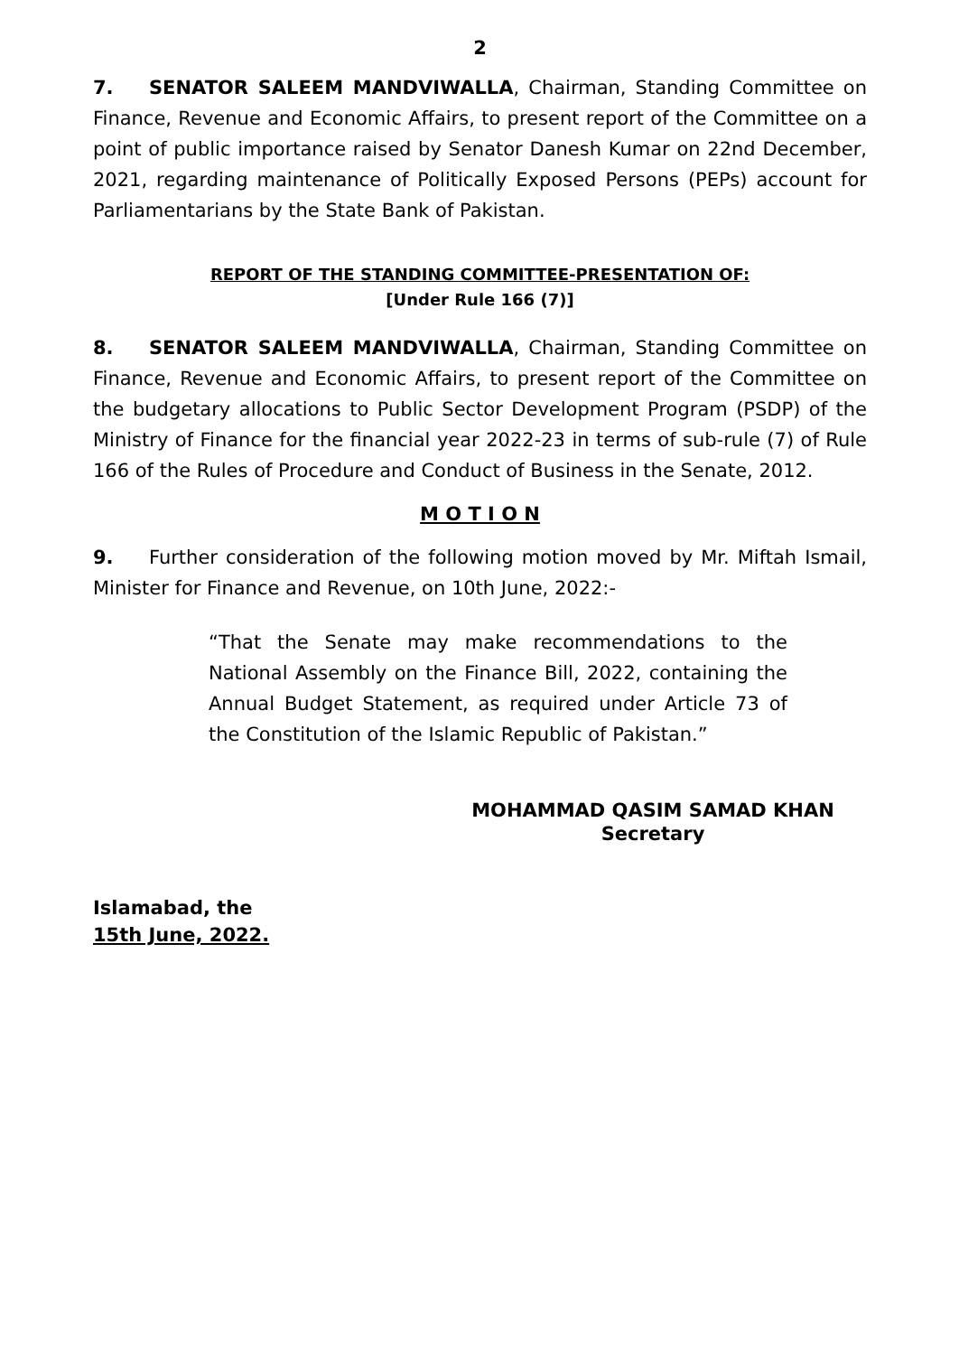2
7. SENATOR SALEEM MANDVIWALLA, Chairman, Standing Committee on Finance, Revenue and Economic Affairs, to present report of the Committee on a point of public importance raised by Senator Danesh Kumar on 22nd December, 2021, regarding maintenance of Politically Exposed Persons (PEPs) account for Parliamentarians by the State Bank of Pakistan.
REPORT OF THE STANDING COMMITTEE-PRESENTATION OF:
[Under Rule 166 (7)]
8. SENATOR SALEEM MANDVIWALLA, Chairman, Standing Committee on Finance, Revenue and Economic Affairs, to present report of the Committee on the budgetary allocations to Public Sector Development Program (PSDP) of the Ministry of Finance for the financial year 2022-23 in terms of sub-rule (7) of Rule 166 of the Rules of Procedure and Conduct of Business in the Senate, 2012.
M O T I O N
9. Further consideration of the following motion moved by Mr. Miftah Ismail, Minister for Finance and Revenue, on 10th June, 2022:-
“That the Senate may make recommendations to the National Assembly on the Finance Bill, 2022, containing the Annual Budget Statement, as required under Article 73 of the Constitution of the Islamic Republic of Pakistan.”
MOHAMMAD QASIM SAMAD KHAN
Secretary
Islamabad, the
15th June, 2022.